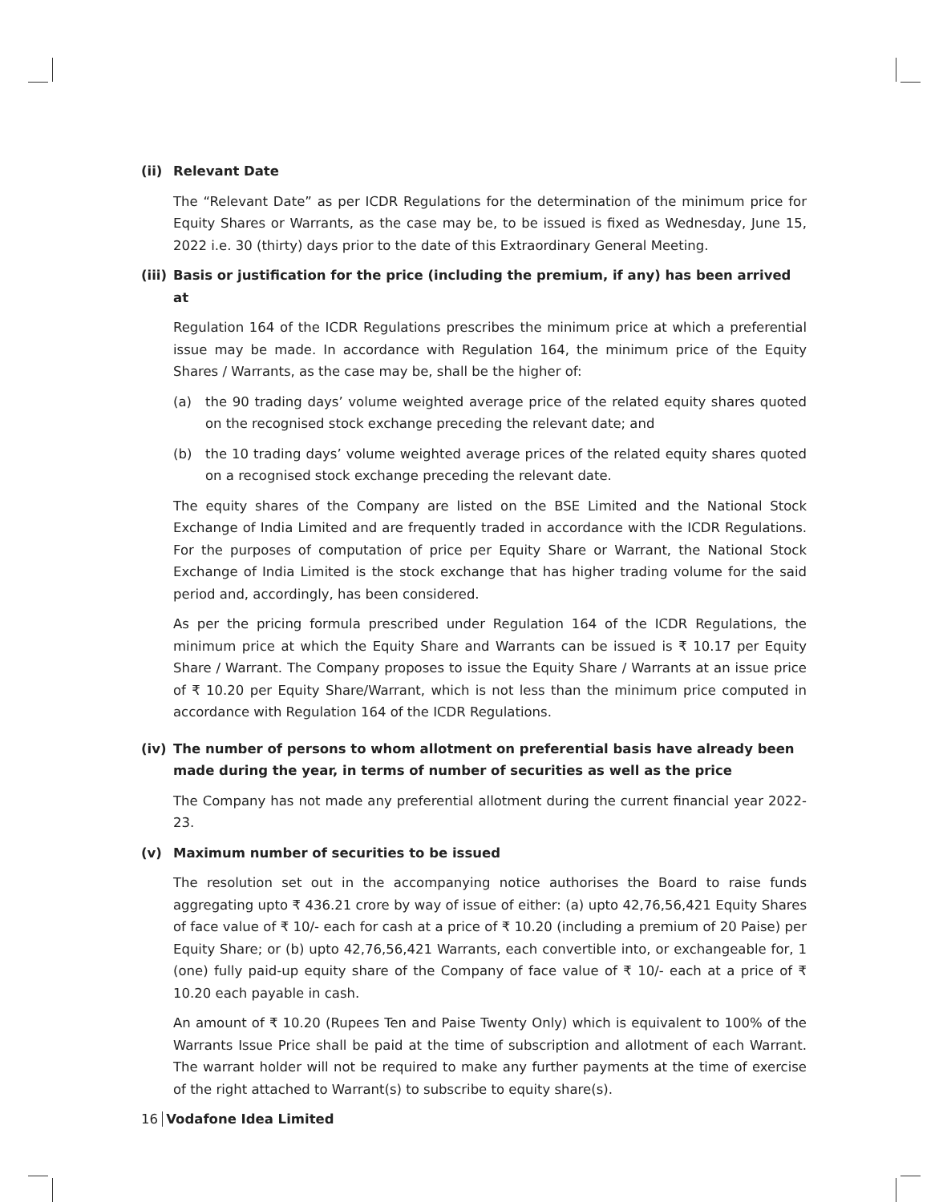(ii) Relevant Date
The “Relevant Date” as per ICDR Regulations for the determination of the minimum price for Equity Shares or Warrants, as the case may be, to be issued is fixed as Wednesday, June 15, 2022 i.e. 30 (thirty) days prior to the date of this Extraordinary General Meeting.
(iii) Basis or justification for the price (including the premium, if any) has been arrived at
Regulation 164 of the ICDR Regulations prescribes the minimum price at which a preferential issue may be made. In accordance with Regulation 164, the minimum price of the Equity Shares / Warrants, as the case may be, shall be the higher of:
(a) the 90 trading days’ volume weighted average price of the related equity shares quoted on the recognised stock exchange preceding the relevant date; and
(b) the 10 trading days’ volume weighted average prices of the related equity shares quoted on a recognised stock exchange preceding the relevant date.
The equity shares of the Company are listed on the BSE Limited and the National Stock Exchange of India Limited and are frequently traded in accordance with the ICDR Regulations. For the purposes of computation of price per Equity Share or Warrant, the National Stock Exchange of India Limited is the stock exchange that has higher trading volume for the said period and, accordingly, has been considered.
As per the pricing formula prescribed under Regulation 164 of the ICDR Regulations, the minimum price at which the Equity Share and Warrants can be issued is ₹ 10.17 per Equity Share / Warrant. The Company proposes to issue the Equity Share / Warrants at an issue price of ₹ 10.20 per Equity Share/Warrant, which is not less than the minimum price computed in accordance with Regulation 164 of the ICDR Regulations.
(iv) The number of persons to whom allotment on preferential basis have already been made during the year, in terms of number of securities as well as the price
The Company has not made any preferential allotment during the current financial year 2022-23.
(v) Maximum number of securities to be issued
The resolution set out in the accompanying notice authorises the Board to raise funds aggregating upto ₹ 436.21 crore by way of issue of either: (a) upto 42,76,56,421 Equity Shares of face value of ₹ 10/- each for cash at a price of ₹ 10.20 (including a premium of 20 Paise) per Equity Share; or (b) upto 42,76,56,421 Warrants, each convertible into, or exchangeable for, 1 (one) fully paid-up equity share of the Company of face value of ₹ 10/- each at a price of ₹ 10.20 each payable in cash.
An amount of ₹ 10.20 (Rupees Ten and Paise Twenty Only) which is equivalent to 100% of the Warrants Issue Price shall be paid at the time of subscription and allotment of each Warrant. The warrant holder will not be required to make any further payments at the time of exercise of the right attached to Warrant(s) to subscribe to equity share(s).
16 Vodafone Idea Limited